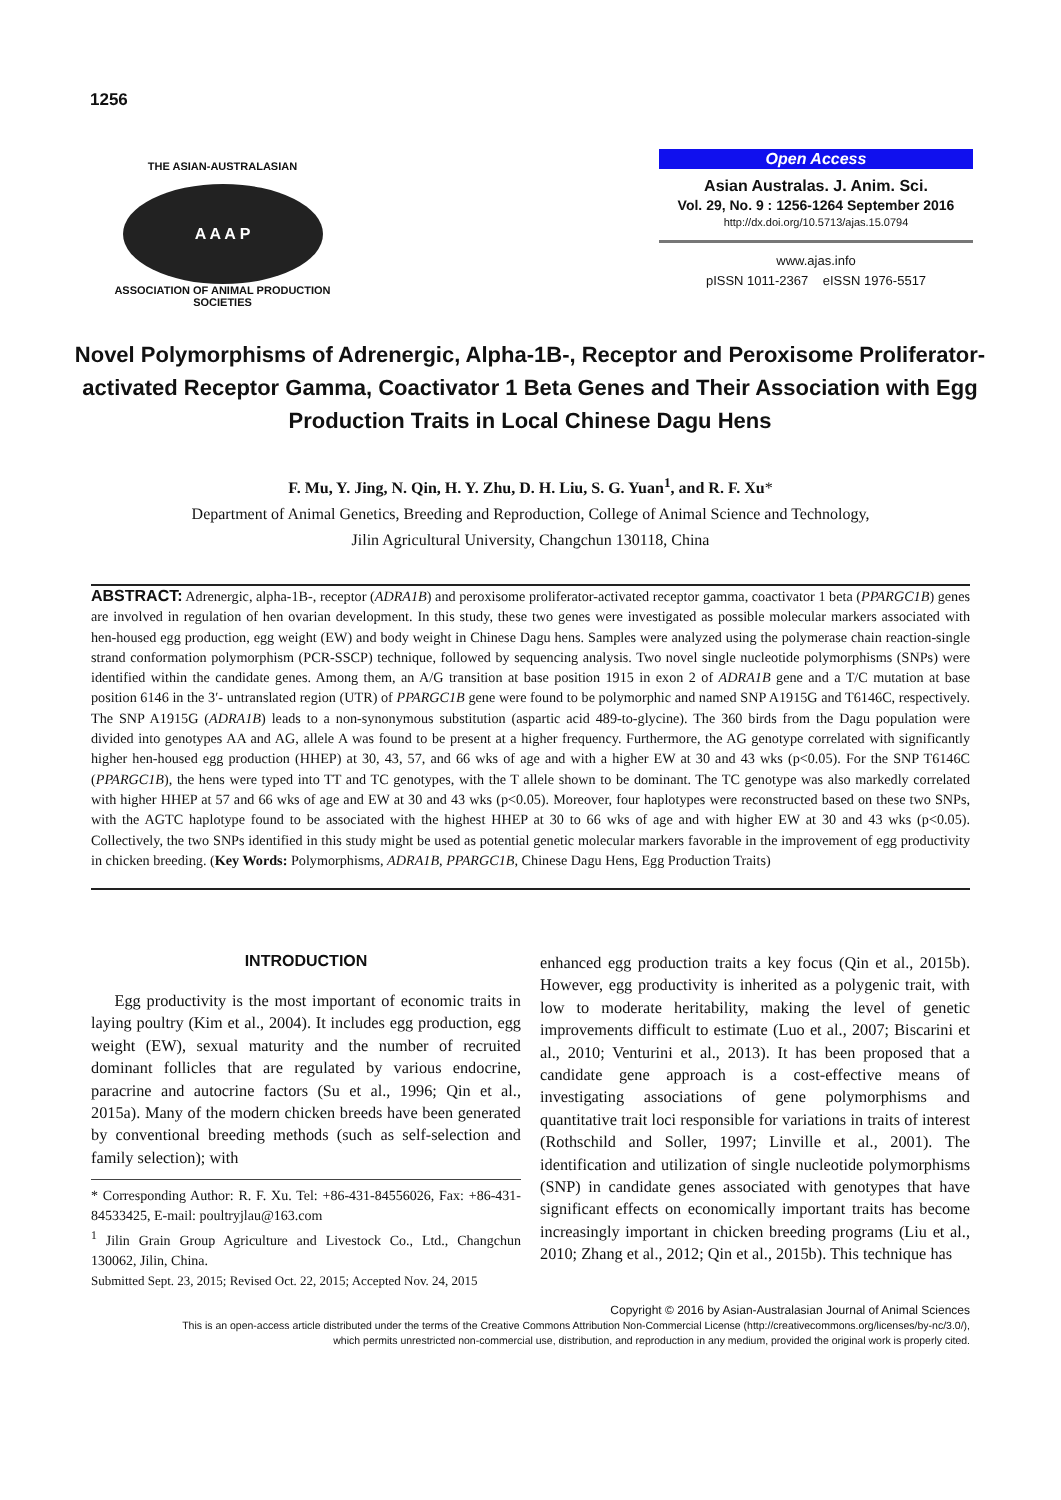1256
THE ASIAN-AUSTRALASIAN
A A A P
ASSOCIATION OF ANIMAL PRODUCTION SOCIETIES
Open Access
Asian Australas. J. Anim. Sci.
Vol. 29, No. 9 : 1256-1264 September 2016
http://dx.doi.org/10.5713/ajas.15.0794
www.ajas.info
pISSN 1011-2367 eISSN 1976-5517
Novel Polymorphisms of Adrenergic, Alpha-1B-, Receptor and Peroxisome Proliferator-activated Receptor Gamma, Coactivator 1 Beta Genes and Their Association with Egg Production Traits in Local Chinese Dagu Hens
F. Mu, Y. Jing, N. Qin, H. Y. Zhu, D. H. Liu, S. G. Yuan<sup>1</sup>, and R. F. Xu*
Department of Animal Genetics, Breeding and Reproduction, College of Animal Science and Technology,
Jilin Agricultural University, Changchun 130118, China
ABSTRACT: Adrenergic, alpha-1B-, receptor (ADRA1B) and peroxisome proliferator-activated receptor gamma, coactivator 1 beta (PPARGC1B) genes are involved in regulation of hen ovarian development. In this study, these two genes were investigated as possible molecular markers associated with hen-housed egg production, egg weight (EW) and body weight in Chinese Dagu hens. Samples were analyzed using the polymerase chain reaction-single strand conformation polymorphism (PCR-SSCP) technique, followed by sequencing analysis. Two novel single nucleotide polymorphisms (SNPs) were identified within the candidate genes. Among them, an A/G transition at base position 1915 in exon 2 of ADRA1B gene and a T/C mutation at base position 6146 in the 3′- untranslated region (UTR) of PPARGC1B gene were found to be polymorphic and named SNP A1915G and T6146C, respectively. The SNP A1915G (ADRA1B) leads to a non-synonymous substitution (aspartic acid 489-to-glycine). The 360 birds from the Dagu population were divided into genotypes AA and AG, allele A was found to be present at a higher frequency. Furthermore, the AG genotype correlated with significantly higher hen-housed egg production (HHEP) at 30, 43, 57, and 66 wks of age and with a higher EW at 30 and 43 wks (p<0.05). For the SNP T6146C (PPARGC1B), the hens were typed into TT and TC genotypes, with the T allele shown to be dominant. The TC genotype was also markedly correlated with higher HHEP at 57 and 66 wks of age and EW at 30 and 43 wks (p<0.05). Moreover, four haplotypes were reconstructed based on these two SNPs, with the AGTC haplotype found to be associated with the highest HHEP at 30 to 66 wks of age and with higher EW at 30 and 43 wks (p<0.05). Collectively, the two SNPs identified in this study might be used as potential genetic molecular markers favorable in the improvement of egg productivity in chicken breeding. (Key Words: Polymorphisms, ADRA1B, PPARGC1B, Chinese Dagu Hens, Egg Production Traits)
INTRODUCTION
Egg productivity is the most important of economic traits in laying poultry (Kim et al., 2004). It includes egg production, egg weight (EW), sexual maturity and the number of recruited dominant follicles that are regulated by various endocrine, paracrine and autocrine factors (Su et al., 1996; Qin et al., 2015a). Many of the modern chicken breeds have been generated by conventional breeding methods (such as self-selection and family selection); with
* Corresponding Author: R. F. Xu. Tel: +86-431-84556026, Fax: +86-431-84533425, E-mail: poultryjlau@163.com
<sup>1</sup> Jilin Grain Group Agriculture and Livestock Co., Ltd., Changchun 130062, Jilin, China.
Submitted Sept. 23, 2015; Revised Oct. 22, 2015; Accepted Nov. 24, 2015
enhanced egg production traits a key focus (Qin et al., 2015b). However, egg productivity is inherited as a polygenic trait, with low to moderate heritability, making the level of genetic improvements difficult to estimate (Luo et al., 2007; Biscarini et al., 2010; Venturini et al., 2013). It has been proposed that a candidate gene approach is a cost-effective means of investigating associations of gene polymorphisms and quantitative trait loci responsible for variations in traits of interest (Rothschild and Soller, 1997; Linville et al., 2001). The identification and utilization of single nucleotide polymorphisms (SNP) in candidate genes associated with genotypes that have significant effects on economically important traits has become increasingly important in chicken breeding programs (Liu et al., 2010; Zhang et al., 2012; Qin et al., 2015b). This technique has
Copyright © 2016 by Asian-Australasian Journal of Animal Sciences
This is an open-access article distributed under the terms of the Creative Commons Attribution Non-Commercial License (http://creativecommons.org/licenses/by-nc/3.0/),
which permits unrestricted non-commercial use, distribution, and reproduction in any medium, provided the original work is properly cited.